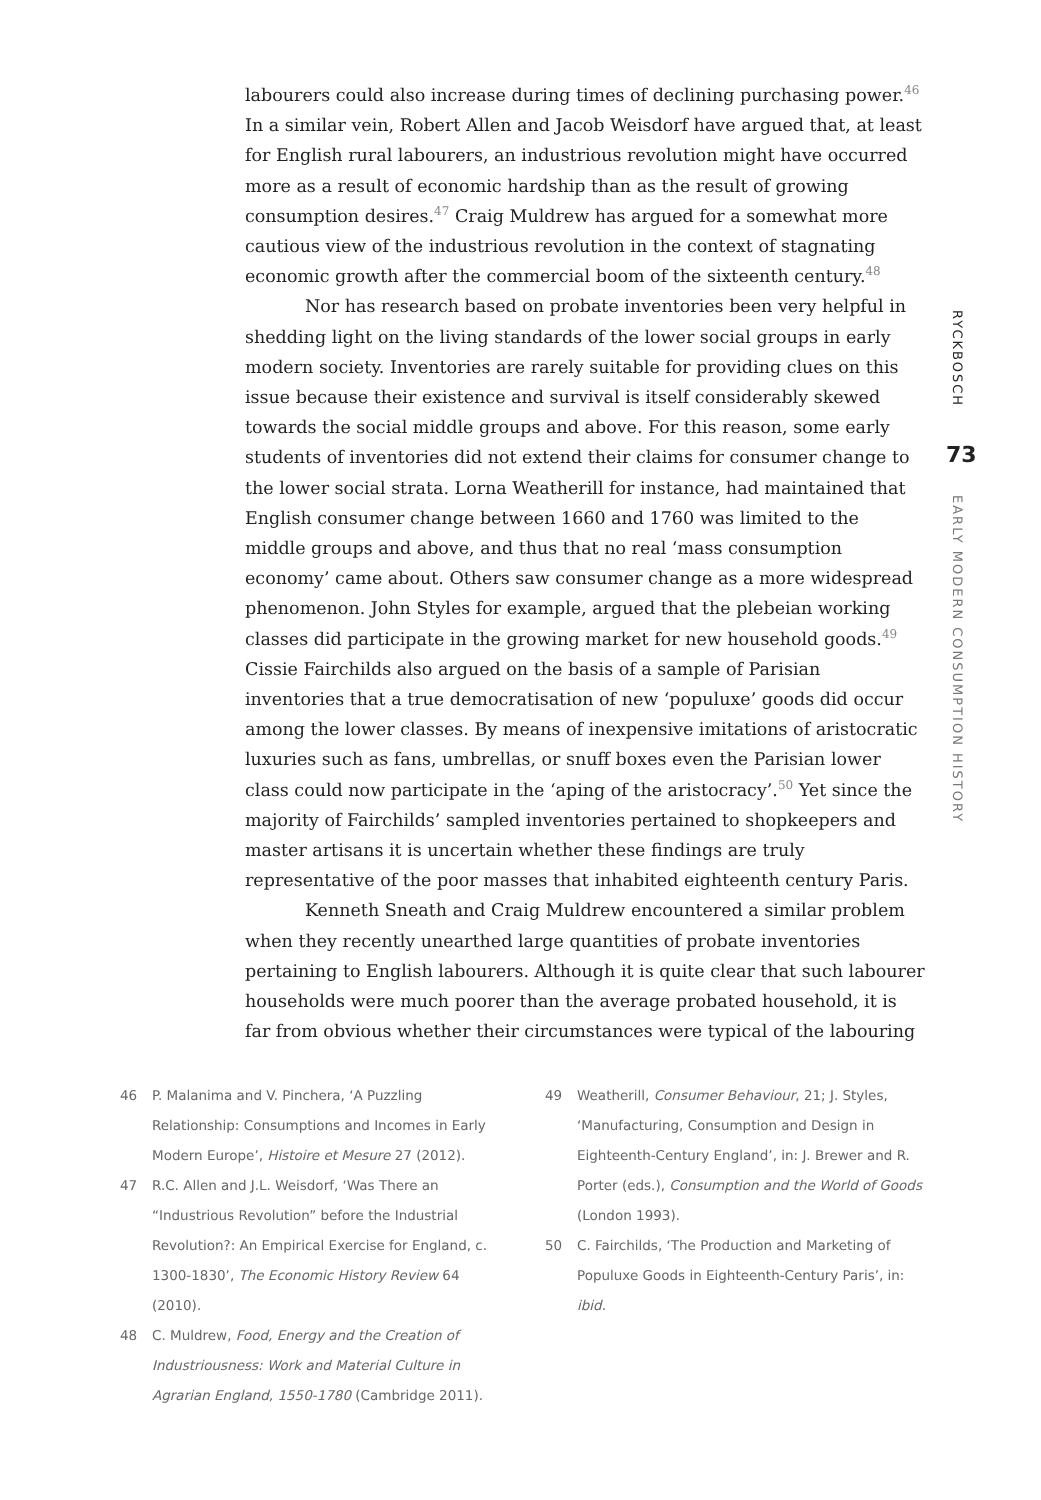labourers could also increase during times of declining purchasing power.<sup>46</sup> In a similar vein, Robert Allen and Jacob Weisdorf have argued that, at least for English rural labourers, an industrious revolution might have occurred more as a result of economic hardship than as the result of growing consumption desires.<sup>47</sup> Craig Muldrew has argued for a somewhat more cautious view of the industrious revolution in the context of stagnating economic growth after the commercial boom of the sixteenth century.<sup>48</sup>
Nor has research based on probate inventories been very helpful in shedding light on the living standards of the lower social groups in early modern society. Inventories are rarely suitable for providing clues on this issue because their existence and survival is itself considerably skewed towards the social middle groups and above. For this reason, some early students of inventories did not extend their claims for consumer change to the lower social strata. Lorna Weatherill for instance, had maintained that English consumer change between 1660 and 1760 was limited to the middle groups and above, and thus that no real ‘mass consumption economy’ came about. Others saw consumer change as a more widespread phenomenon. John Styles for example, argued that the plebeian working classes did participate in the growing market for new household goods.<sup>49</sup> Cissie Fairchilds also argued on the basis of a sample of Parisian inventories that a true democratisation of new ‘populuxe’ goods did occur among the lower classes. By means of inexpensive imitations of aristocratic luxuries such as fans, umbrellas, or snuff boxes even the Parisian lower class could now participate in the ‘aping of the aristocracy’.<sup>50</sup> Yet since the majority of Fairchilds’ sampled inventories pertained to shopkeepers and master artisans it is uncertain whether these findings are truly representative of the poor masses that inhabited eighteenth century Paris.
Kenneth Sneath and Craig Muldrew encountered a similar problem when they recently unearthed large quantities of probate inventories pertaining to English labourers. Although it is quite clear that such labourer households were much poorer than the average probated household, it is far from obvious whether their circumstances were typical of the labouring
RYCKBOSCH
73
EARLY MODERN CONSUMPTION HISTORY
46 P. Malanima and V. Pinchera, ‘A Puzzling Relationship: Consumptions and Incomes in Early Modern Europe’, Histoire et Mesure 27 (2012).
47 R.C. Allen and J.L. Weisdorf, ‘Was There an “Industrious Revolution” before the Industrial Revolution?: An Empirical Exercise for England, c. 1300-1830’, The Economic History Review 64 (2010).
48 C. Muldrew, Food, Energy and the Creation of Industriousness: Work and Material Culture in Agrarian England, 1550-1780 (Cambridge 2011).
49 Weatherill, Consumer Behaviour, 21; J. Styles, ‘Manufacturing, Consumption and Design in Eighteenth-Century England’, in: J. Brewer and R. Porter (eds.), Consumption and the World of Goods (London 1993).
50 C. Fairchilds, ‘The Production and Marketing of Populuxe Goods in Eighteenth-Century Paris’, in: ibid.